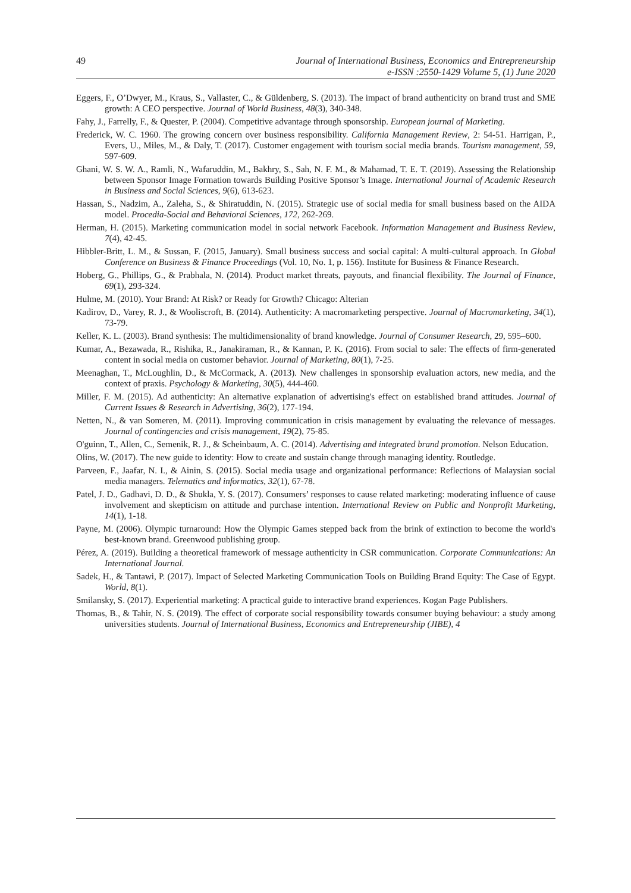49 Journal of International Business, Economics and Entrepreneurship
e-ISSN :2550-1429 Volume 5, (1) June 2020
Eggers, F., O’Dwyer, M., Kraus, S., Vallaster, C., & Güldenberg, S. (2013). The impact of brand authenticity on brand trust and SME growth: A CEO perspective. Journal of World Business, 48(3), 340-348.
Fahy, J., Farrelly, F., & Quester, P. (2004). Competitive advantage through sponsorship. European journal of Marketing.
Frederick, W. C. 1960. The growing concern over business responsibility. California Management Review, 2: 54-51. Harrigan, P., Evers, U., Miles, M., & Daly, T. (2017). Customer engagement with tourism social media brands. Tourism management, 59, 597-609.
Ghani, W. S. W. A., Ramli, N., Wafaruddin, M., Bakhry, S., Sah, N. F. M., & Mahamad, T. E. T. (2019). Assessing the Relationship between Sponsor Image Formation towards Building Positive Sponsor’s Image. International Journal of Academic Research in Business and Social Sciences, 9(6), 613-623.
Hassan, S., Nadzim, A., Zaleha, S., & Shiratuddin, N. (2015). Strategic use of social media for small business based on the AIDA model. Procedia-Social and Behavioral Sciences, 172, 262-269.
Herman, H. (2015). Marketing communication model in social network Facebook. Information Management and Business Review, 7(4), 42-45.
Hibbler-Britt, L. M., & Sussan, F. (2015, January). Small business success and social capital: A multi-cultural approach. In Global Conference on Business & Finance Proceedings (Vol. 10, No. 1, p. 156). Institute for Business & Finance Research.
Hoberg, G., Phillips, G., & Prabhala, N. (2014). Product market threats, payouts, and financial flexibility. The Journal of Finance, 69(1), 293-324.
Hulme, M. (2010). Your Brand: At Risk? or Ready for Growth? Chicago: Alterian
Kadirov, D., Varey, R. J., & Wooliscroft, B. (2014). Authenticity: A macromarketing perspective. Journal of Macromarketing, 34(1), 73-79.
Keller, K. L. (2003). Brand synthesis: The multidimensionality of brand knowledge. Journal of Consumer Research, 29, 595–600.
Kumar, A., Bezawada, R., Rishika, R., Janakiraman, R., & Kannan, P. K. (2016). From social to sale: The effects of firm-generated content in social media on customer behavior. Journal of Marketing, 80(1), 7-25.
Meenaghan, T., McLoughlin, D., & McCormack, A. (2013). New challenges in sponsorship evaluation actors, new media, and the context of praxis. Psychology & Marketing, 30(5), 444-460.
Miller, F. M. (2015). Ad authenticity: An alternative explanation of advertising's effect on established brand attitudes. Journal of Current Issues & Research in Advertising, 36(2), 177-194.
Netten, N., & van Someren, M. (2011). Improving communication in crisis management by evaluating the relevance of messages. Journal of contingencies and crisis management, 19(2), 75-85.
O'guinn, T., Allen, C., Semenik, R. J., & Scheinbaum, A. C. (2014). Advertising and integrated brand promotion. Nelson Education.
Olins, W. (2017). The new guide to identity: How to create and sustain change through managing identity. Routledge.
Parveen, F., Jaafar, N. I., & Ainin, S. (2015). Social media usage and organizational performance: Reflections of Malaysian social media managers. Telematics and informatics, 32(1), 67-78.
Patel, J. D., Gadhavi, D. D., & Shukla, Y. S. (2017). Consumers’ responses to cause related marketing: moderating influence of cause involvement and skepticism on attitude and purchase intention. International Review on Public and Nonprofit Marketing, 14(1), 1-18.
Payne, M. (2006). Olympic turnaround: How the Olympic Games stepped back from the brink of extinction to become the world's best-known brand. Greenwood publishing group.
Pérez, A. (2019). Building a theoretical framework of message authenticity in CSR communication. Corporate Communications: An International Journal.
Sadek, H., & Tantawi, P. (2017). Impact of Selected Marketing Communication Tools on Building Brand Equity: The Case of Egypt. World, 8(1).
Smilansky, S. (2017). Experiential marketing: A practical guide to interactive brand experiences. Kogan Page Publishers.
Thomas, B., & Tahir, N. S. (2019). The effect of corporate social responsibility towards consumer buying behaviour: a study among universities students. Journal of International Business, Economics and Entrepreneurship (JIBE), 4